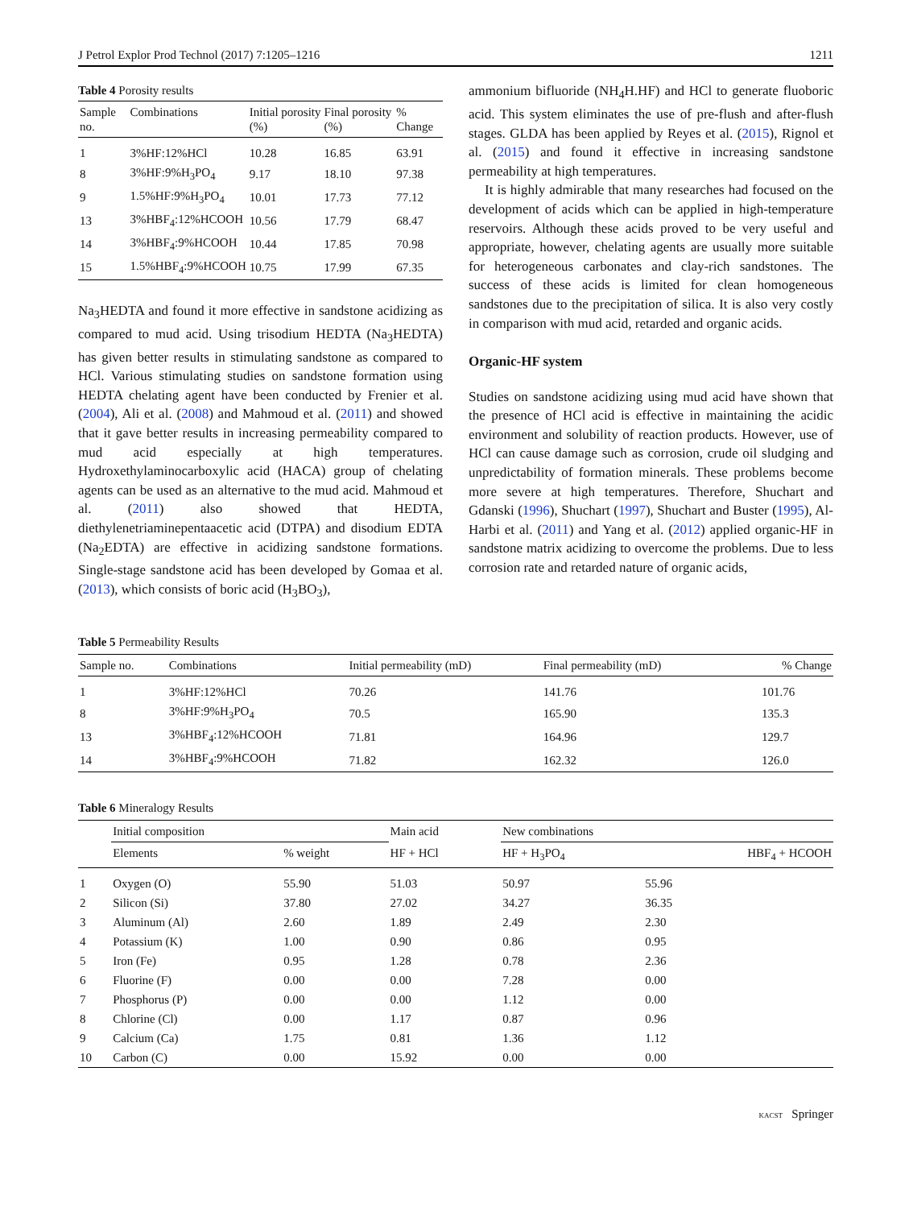J Petrol Explor Prod Technol (2017) 7:1205–1216 1211
Table 4 Porosity results
| Sample no. | Combinations | Initial porosity (%) | Final porosity (%) | % Change |
| --- | --- | --- | --- | --- |
| 1 | 3%HF:12%HCl | 10.28 | 16.85 | 63.91 |
| 8 | 3%HF:9%H<sub>3</sub>PO<sub>4</sub> | 9.17 | 18.10 | 97.38 |
| 9 | 1.5%HF:9%H<sub>3</sub>PO<sub>4</sub> | 10.01 | 17.73 | 77.12 |
| 13 | 3%HBF<sub>4</sub>:12%HCOOH | 10.56 | 17.79 | 68.47 |
| 14 | 3%HBF<sub>4</sub>:9%HCOOH | 10.44 | 17.85 | 70.98 |
| 15 | 1.5%HBF<sub>4</sub>:9%HCOOH | 10.75 | 17.99 | 67.35 |
Na<sub>3</sub>HEDTA and found it more effective in sandstone acidizing as compared to mud acid. Using trisodium HEDTA (Na<sub>3</sub>HEDTA) has given better results in stimulating sandstone as compared to HCl. Various stimulating studies on sandstone formation using HEDTA chelating agent have been conducted by Frenier et al. (2004), Ali et al. (2008) and Mahmoud et al. (2011) and showed that it gave better results in increasing permeability compared to mud acid especially at high temperatures. Hydroxethylaminocarboxylic acid (HACA) group of chelating agents can be used as an alternative to the mud acid. Mahmoud et al. (2011) also showed that HEDTA, diethylenetriaminepentaacetic acid (DTPA) and disodium EDTA (Na<sub>2</sub>EDTA) are effective in acidizing sandstone formations. Single-stage sandstone acid has been developed by Gomaa et al. (2013), which consists of boric acid (H<sub>3</sub>BO<sub>3</sub>),
ammonium bifluoride (NH<sub>4</sub>H.HF) and HCl to generate fluoboric acid. This system eliminates the use of pre-flush and after-flush stages. GLDA has been applied by Reyes et al. (2015), Rignol et al. (2015) and found it effective in increasing sandstone permeability at high temperatures.
It is highly admirable that many researches had focused on the development of acids which can be applied in high-temperature reservoirs. Although these acids proved to be very useful and appropriate, however, chelating agents are usually more suitable for heterogeneous carbonates and clay-rich sandstones. The success of these acids is limited for clean homogeneous sandstones due to the precipitation of silica. It is also very costly in comparison with mud acid, retarded and organic acids.
Organic-HF system
Studies on sandstone acidizing using mud acid have shown that the presence of HCl acid is effective in maintaining the acidic environment and solubility of reaction products. However, use of HCl can cause damage such as corrosion, crude oil sludging and unpredictability of formation minerals. These problems become more severe at high temperatures. Therefore, Shuchart and Gdanski (1996), Shuchart (1997), Shuchart and Buster (1995), Al-Harbi et al. (2011) and Yang et al. (2012) applied organic-HF in sandstone matrix acidizing to overcome the problems. Due to less corrosion rate and retarded nature of organic acids,
Table 5 Permeability Results
| Sample no. | Combinations | Initial permeability (mD) | Final permeability (mD) | % Change |
| --- | --- | --- | --- | --- |
| 1 | 3%HF:12%HCl | 70.26 | 141.76 | 101.76 |
| 8 | 3%HF:9%H<sub>3</sub>PO<sub>4</sub> | 70.5 | 165.90 | 135.3 |
| 13 | 3%HBF<sub>4</sub>:12%HCOOH | 71.81 | 164.96 | 129.7 |
| 14 | 3%HBF<sub>4</sub>:9%HCOOH | 71.82 | 162.32 | 126.0 |
Table 6 Mineralogy Results
| | Initial composition | | Main acid | New combinations | |
| --- | --- | --- | --- | --- | --- |
| | Elements | % weight | HF + HCl | HF + H<sub>3</sub>PO<sub>4</sub> | HBF<sub>4</sub> + HCOOH |
| 1 | Oxygen (O) | 55.90 | 51.03 | 50.97 | 55.96 |
| 2 | Silicon (Si) | 37.80 | 27.02 | 34.27 | 36.35 |
| 3 | Aluminum (Al) | 2.60 | 1.89 | 2.49 | 2.30 |
| 4 | Potassium (K) | 1.00 | 0.90 | 0.86 | 0.95 |
| 5 | Iron (Fe) | 0.95 | 1.28 | 0.78 | 2.36 |
| 6 | Fluorine (F) | 0.00 | 0.00 | 7.28 | 0.00 |
| 7 | Phosphorus (P) | 0.00 | 0.00 | 1.12 | 0.00 |
| 8 | Chlorine (Cl) | 0.00 | 1.17 | 0.87 | 0.96 |
| 9 | Calcium (Ca) | 1.75 | 0.81 | 1.36 | 1.12 |
| 10 | Carbon (C) | 0.00 | 15.92 | 0.00 | 0.00 |
KACST Springer